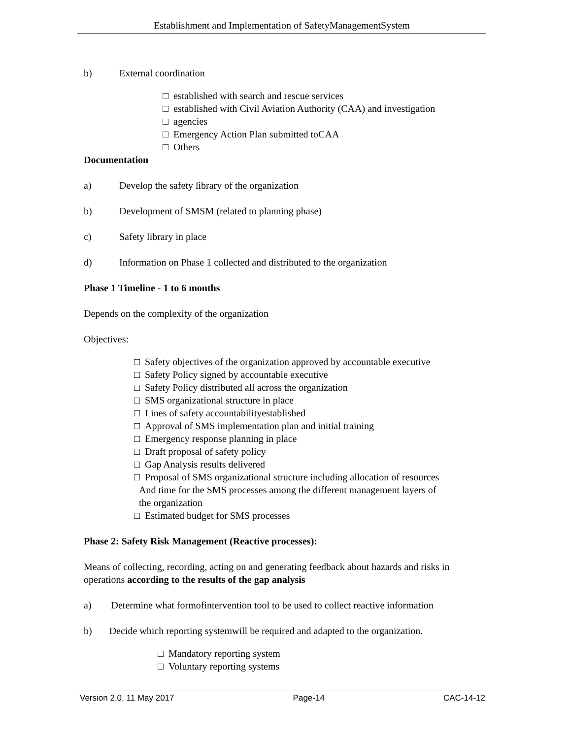Establishment and Implementation of SafetyManagementSystem
b) External coordination
□ established with search and rescue services
□ established with Civil Aviation Authority (CAA) and investigation
□ agencies
□ Emergency Action Plan submitted toCAA
□ Others
Documentation
a) Develop the safety library of the organization
b) Development of SMSM (related to planning phase)
c) Safety library in place
d) Information on Phase 1 collected and distributed to the organization
Phase 1 Timeline - 1 to 6 months
Depends on the complexity of the organization
Objectives:
□ Safety objectives of the organization approved by accountable executive
□ Safety Policy signed by accountable executive
□ Safety Policy distributed all across the organization
□ SMS organizational structure in place
□ Lines of safety accountabilityestablished
□ Approval of SMS implementation plan and initial training
□ Emergency response planning in place
□ Draft proposal of safety policy
□ Gap Analysis results delivered
□ Proposal of SMS organizational structure including allocation of resources
And time for the SMS processes among the different management layers of
the organization
□ Estimated budget for SMS processes
Phase 2: Safety Risk Management (Reactive processes):
Means of collecting, recording, acting on and generating feedback about hazards and risks in operations according to the results of the gap analysis
a) Determine what formofintervention tool to be used to collect reactive information
b) Decide which reporting systemwill be required and adapted to the organization.
□ Mandatory reporting system
□ Voluntary reporting systems
Version 2.0, 11 May 2017 Page-14 CAC-14-12